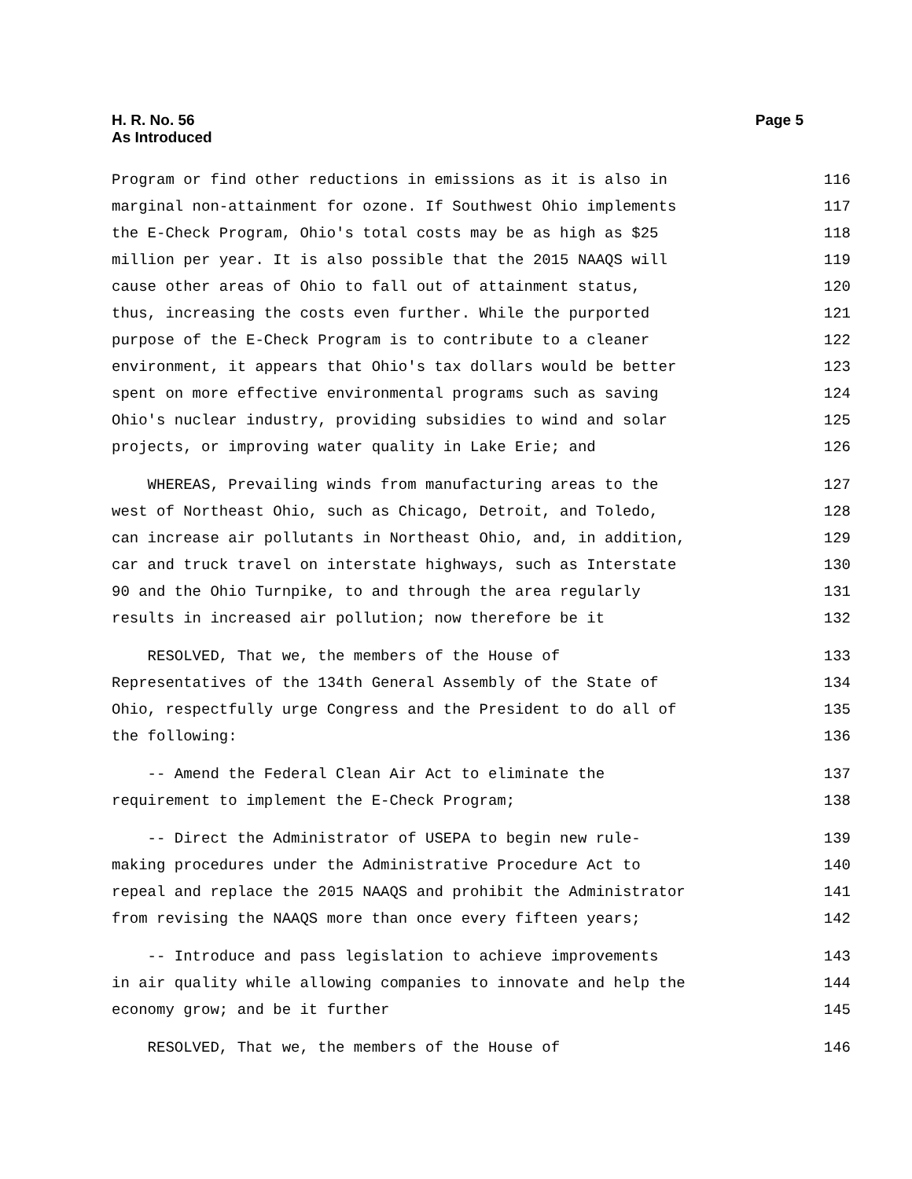H. R. No. 56
As Introduced
Page 5
Program or find other reductions in emissions as it is also in 116
marginal non-attainment for ozone. If Southwest Ohio implements 117
the E-Check Program, Ohio's total costs may be as high as $25 118
million per year. It is also possible that the 2015 NAAQS will 119
cause other areas of Ohio to fall out of attainment status, 120
thus, increasing the costs even further. While the purported 121
purpose of the E-Check Program is to contribute to a cleaner 122
environment, it appears that Ohio's tax dollars would be better 123
spent on more effective environmental programs such as saving 124
Ohio's nuclear industry, providing subsidies to wind and solar 125
projects, or improving water quality in Lake Erie; and 126
WHEREAS, Prevailing winds from manufacturing areas to the 127
west of Northeast Ohio, such as Chicago, Detroit, and Toledo, 128
can increase air pollutants in Northeast Ohio, and, in addition, 129
car and truck travel on interstate highways, such as Interstate 130
90 and the Ohio Turnpike, to and through the area regularly 131
results in increased air pollution; now therefore be it 132
RESOLVED, That we, the members of the House of 133
Representatives of the 134th General Assembly of the State of 134
Ohio, respectfully urge Congress and the President to do all of 135
the following: 136
-- Amend the Federal Clean Air Act to eliminate the 137
requirement to implement the E-Check Program; 138
-- Direct the Administrator of USEPA to begin new rule- 139
making procedures under the Administrative Procedure Act to 140
repeal and replace the 2015 NAAQS and prohibit the Administrator 141
from revising the NAAQS more than once every fifteen years; 142
-- Introduce and pass legislation to achieve improvements 143
in air quality while allowing companies to innovate and help the 144
economy grow; and be it further 145
RESOLVED, That we, the members of the House of 146